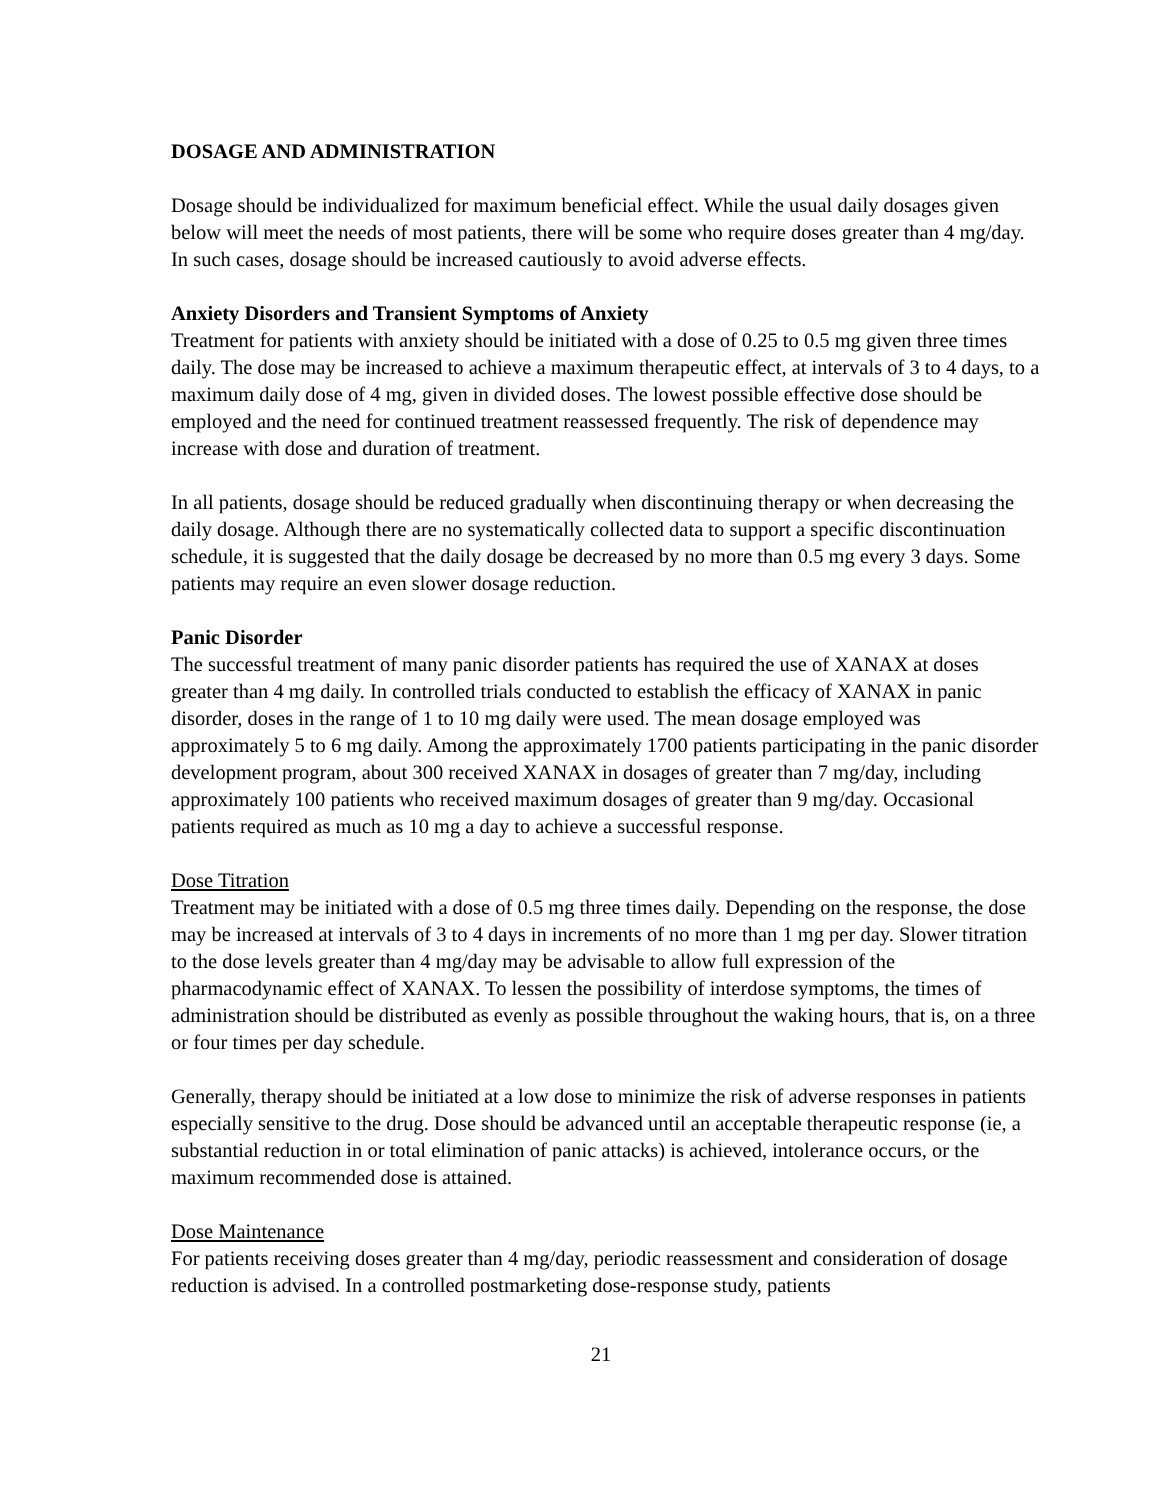DOSAGE AND ADMINISTRATION
Dosage should be individualized for maximum beneficial effect. While the usual daily dosages given below will meet the needs of most patients, there will be some who require doses greater than 4 mg/day. In such cases, dosage should be increased cautiously to avoid adverse effects.
Anxiety Disorders and Transient Symptoms of Anxiety
Treatment for patients with anxiety should be initiated with a dose of 0.25 to 0.5 mg given three times daily. The dose may be increased to achieve a maximum therapeutic effect, at intervals of 3 to 4 days, to a maximum daily dose of 4 mg, given in divided doses. The lowest possible effective dose should be employed and the need for continued treatment reassessed frequently. The risk of dependence may increase with dose and duration of treatment.
In all patients, dosage should be reduced gradually when discontinuing therapy or when decreasing the daily dosage. Although there are no systematically collected data to support a specific discontinuation schedule, it is suggested that the daily dosage be decreased by no more than 0.5 mg every 3 days. Some patients may require an even slower dosage reduction.
Panic Disorder
The successful treatment of many panic disorder patients has required the use of XANAX at doses greater than 4 mg daily. In controlled trials conducted to establish the efficacy of XANAX in panic disorder, doses in the range of 1 to 10 mg daily were used. The mean dosage employed was approximately 5 to 6 mg daily. Among the approximately 1700 patients participating in the panic disorder development program, about 300 received XANAX in dosages of greater than 7 mg/day, including approximately 100 patients who received maximum dosages of greater than 9 mg/day. Occasional patients required as much as 10 mg a day to achieve a successful response.
Dose Titration
Treatment may be initiated with a dose of 0.5 mg three times daily. Depending on the response, the dose may be increased at intervals of 3 to 4 days in increments of no more than 1 mg per day. Slower titration to the dose levels greater than 4 mg/day may be advisable to allow full expression of the pharmacodynamic effect of XANAX. To lessen the possibility of interdose symptoms, the times of administration should be distributed as evenly as possible throughout the waking hours, that is, on a three or four times per day schedule.
Generally, therapy should be initiated at a low dose to minimize the risk of adverse responses in patients especially sensitive to the drug. Dose should be advanced until an acceptable therapeutic response (ie, a substantial reduction in or total elimination of panic attacks) is achieved, intolerance occurs, or the maximum recommended dose is attained.
Dose Maintenance
For patients receiving doses greater than 4 mg/day, periodic reassessment and consideration of dosage reduction is advised. In a controlled postmarketing dose-response study, patients
21